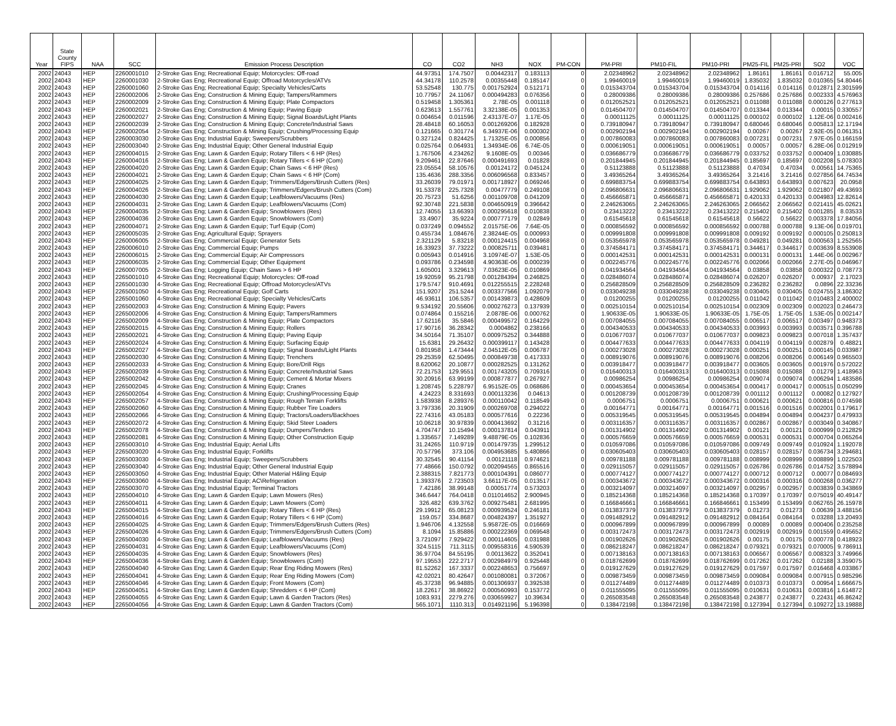| Year | State County FIPS | NAA | SCC | Emission Process Description | CO | CO2 | NH3 | NOX | PM-CON | PM-PRI | PM10-FIL | PM10-PRI | PM25-FIL | PM25-PRI | SO2 | VOC |
| --- | --- | --- | --- | --- | --- | --- | --- | --- | --- | --- | --- | --- | --- | --- | --- | --- |
| 2002 | 24043 | HEP | 2260001010 | 2-Stroke Gas Eng; Recreational Equip; Motorcycles: Off-road | 44.97351 | 174.7507 | 0.00442317 | 0.183113 | 0 | 2.02348962 | 2.02348962 | 2.02348962 | 1.86161 | 1.86161 | 0.016712 | 55.005 |
| 2002 | 24043 | HEP | 2260001030 | 2-Stroke Gas Eng; Recreational Equip; Offroad Motorcycles/ATVs | 44.34178 | 110.2578 | 0.00355448 | 0.185147 | 0 | 1.99460019 | 1.99460019 | 1.99460019 | 1.835032 | 1.835032 | 0.010365 | 54.80446 |
| 2002 | 24043 | HEP | 2260001060 | 2-Stroke Gas Eng; Recreational Equip; Specialty Vehicles/Carts | 53.52548 | 130.775 | 0.001752924 | 0.512171 | 0 | 0.015343704 | 0.015343704 | 0.015343704 | 0.014116 | 0.014116 | 0.012871 | 2.301599 |
| 2002 | 24043 | HEP | 2260002006 | 2-Stroke Gas Eng; Construction & Mining Equip; Tampers/Rammers | 10.77957 | 24.11067 | 0.000494283 | 0.076356 | 0 | 0.28009386 | 0.28009386 | 0.28009386 | 0.257686 | 0.257686 | 0.002333 | 4.576963 |
| 2002 | 24043 | HEP | 2260002009 | 2-Stroke Gas Eng; Construction & Mining Equip; Plate Compactors | 0.519458 | 1.305361 | 2.78E-05 | 0.001118 | 0 | 0.012052521 | 0.012052521 | 0.012052521 | 0.011088 | 0.011088 | 0.000126 | 0.277613 |
| 2002 | 24043 | HEP | 2260002021 | 2-Stroke Gas Eng; Construction & Mining Equip; Paving Equip | 0.623613 | 1.557761 | 3.32138E-05 | 0.001353 | 0 | 0.014504707 | 0.014504707 | 0.014504707 | 0.013344 | 0.013344 | 0.00015 | 0.330557 |
| 2002 | 24043 | HEP | 2260002027 | 2-Stroke Gas Eng; Construction & Mining Equip; Signal Boards/Light Plants | 0.004654 | 0.011596 | 2.43137E-07 | 1.17E-05 | 0 | 0.00011125 | 0.00011125 | 0.00011125 | 0.000102 | 0.000102 | 1.12E-06 | 0.002416 |
| 2002 | 24043 | HEP | 2260002039 | 2-Stroke Gas Eng; Construction & Mining Equip; Concrete/Industrial Saws | 28.48418 | 60.16053 | 0.001269206 | 0.182928 | 0 | 0.739180947 | 0.739180947 | 0.739180947 | 0.680046 | 0.680046 | 0.005813 | 12.17194 |
| 2002 | 24043 | HEP | 2260002054 | 2-Stroke Gas Eng; Construction & Mining Equip; Crushing/Processing Equip | 0.121665 | 0.301774 | 6.34937E-06 | 0.000302 | 0 | 0.002902194 | 0.002902194 | 0.002902194 | 0.00267 | 0.00267 | 2.92E-05 | 0.061351 |
| 2002 | 24043 | HEP | 2260003030 | 2-Stroke Gas Eng; Industrial Equip; Sweepers/Scrubbers | 0.327124 | 0.824425 | 1.71325E-05 | 0.000856 | 0 | 0.007860083 | 0.007860083 | 0.007860083 | 0.007231 | 0.007231 | 7.97E-05 | 0.166159 |
| 2002 | 24043 | HEP | 2260003040 | 2-Stroke Gas Eng; Industrial Equip; Other General Industrial Equip | 0.025764 | 0.064931 | 1.34934E-06 | 6.74E-05 | 0 | 0.000619051 | 0.000619051 | 0.000619051 | 0.00057 | 0.00057 | 6.28E-06 | 0.012919 |
| 2002 | 24043 | HEP | 2260004015 | 2-Stroke Gas Eng; Lawn & Garden Equip; Rotary Tillers < 6 HP (Res) | 1.767506 | 4.234262 | 9.1608E-05 | 0.00346 | 0 | 0.036686779 | 0.036686779 | 0.036686779 | 0.033752 | 0.033752 | 0.000409 | 1.030885 |
| 2002 | 24043 | HEP | 2260004016 | 2-Stroke Gas Eng; Lawn & Garden Equip; Rotary Tillers < 6 HP (Com) | 9.209461 | 22.87646 | 0.000491693 | 0.01828 | 0 | 0.201844945 | 0.201844945 | 0.201844945 | 0.185697 | 0.185697 | 0.002208 | 5.078303 |
| 2002 | 24043 | HEP | 2260004020 | 2-Stroke Gas Eng; Lawn & Garden Equip; Chain Saws < 6 HP (Res) | 23.05554 | 58.10576 | 0.00124172 | 0.045124 | 0 | 0.51123888 | 0.51123888 | 0.51123888 | 0.47034 | 0.47034 | 0.00561 | 14.75365 |
| 2002 | 24043 | HEP | 2260004021 | 2-Stroke Gas Eng; Lawn & Garden Equip; Chain Saws < 6 HP (Com) | 135.4636 | 288.3356 | 0.006096568 | 0.833457 | 0 | 3.49365264 | 3.49365264 | 3.49365264 | 3.21416 | 3.21416 | 0.027856 | 64.74534 |
| 2002 | 24043 | HEP | 2260004025 | 2-Stroke Gas Eng; Lawn & Garden Equip; Trimmers/Edgers/Brush Cutters (Res) | 33.26039 | 79.01971 | 0.001718927 | 0.069246 | 0 | 0.699883754 | 0.699883754 | 0.699883754 | 0.643893 | 0.643893 | 0.007623 | 20.0958 |
| 2002 | 24043 | HEP | 2260004026 | 2-Stroke Gas Eng; Lawn & Garden Equip; Trimmers/Edgers/Brush Cutters (Com) | 91.53378 | 225.7328 | 0.00477779 | 0.249108 | 0 | 2.096806631 | 2.096806631 | 2.096806631 | 1.929062 | 1.929062 | 0.021807 | 49.43693 |
| 2002 | 24043 | HEP | 2260004030 | 2-Stroke Gas Eng; Lawn & Garden Equip; Leafblowers/Vacuums (Res) | 20.75723 | 51.6256 | 0.001109708 | 0.041209 | 0 | 0.456665871 | 0.456665871 | 0.456665871 | 0.420133 | 0.420133 | 0.004983 | 12.82614 |
| 2002 | 24043 | HEP | 2260004031 | 2-Stroke Gas Eng; Lawn & Garden Equip; Leafblowers/Vacuums (Com) | 92.30748 | 221.5838 | 0.004650919 | 0.396642 | 0 | 2.246263065 | 2.246263065 | 2.246263065 | 2.066562 | 2.066562 | 0.021415 | 45.02621 |
| 2002 | 24043 | HEP | 2260004035 | 2-Stroke Gas Eng; Lawn & Garden Equip; Snowblowers (Res) | 12.74055 | 13.66393 | 0.000295618 | 0.010838 | 0 | 0.23413222 | 0.23413222 | 0.23413222 | 0.215402 | 0.215402 | 0.001285 | 8.03533 |
| 2002 | 24043 | HEP | 2260004036 | 2-Stroke Gas Eng; Lawn & Garden Equip; Snowblowers (Com) | 33.4907 | 35.9224 | 0.000777179 | 0.02849 | 0 | 0.61545618 | 0.61545618 | 0.61545618 | 0.56622 | 0.56622 | 0.003378 | 17.84056 |
| 2002 | 24043 | HEP | 2260004071 | 2-Stroke Gas Eng; Lawn & Garden Equip; Turf Equip (Com) | 0.037249 | 0.094552 | 2.01575E-06 | 7.64E-05 | 0 | 0.000856592 | 0.000856592 | 0.000856592 | 0.000788 | 0.000788 | 9.13E-06 | 0.019701 |
| 2002 | 24043 | HEP | 2260005035 | 2-Stroke Gas Eng; Agricultural Equip; Sprayers | 0.455734 | 1.084676 | 2.38244E-05 | 0.000993 | 0 | 0.009991808 | 0.009991808 | 0.009991808 | 0.009192 | 0.009192 | 0.000105 | 0.250813 |
| 2002 | 24043 | HEP | 2260006005 | 2-Stroke Gas Eng; Commercial Equip; Generator Sets | 2.321129 | 5.83218 | 0.000124415 | 0.004968 | 0 | 0.053565978 | 0.053565978 | 0.053565978 | 0.049281 | 0.049281 | 0.000563 | 1.252565 |
| 2002 | 24043 | HEP | 2260006010 | 2-Stroke Gas Eng; Commercial Equip; Pumps | 16.33923 | 37.73222 | 0.000825711 | 0.039481 | 0 | 0.374584171 | 0.374584171 | 0.374584171 | 0.344617 | 0.344617 | 0.003639 | 8.553908 |
| 2002 | 24043 | HEP | 2260006015 | 2-Stroke Gas Eng; Commercial Equip; Air Compressors | 0.005943 | 0.014916 | 3.10974E-07 | 1.53E-05 | 0 | 0.000142531 | 0.000142531 | 0.000142531 | 0.000131 | 0.000131 | 1.44E-06 | 0.002967 |
| 2002 | 24043 | HEP | 2260006035 | 2-Stroke Gas Eng; Commercial Equip; Other Equipment | 0.093786 | 0.234598 | 4.90363E-06 | 0.000239 | 0 | 0.002245776 | 0.002245776 | 0.002245776 | 0.002066 | 0.002066 | 2.27E-05 | 0.046967 |
| 2002 | 24043 | HEP | 2260007005 | 2-Stroke Gas Eng; Logging Equip; Chain Saws > 6 HP | 1.605001 | 3.329613 | 7.03623E-05 | 0.010869 | 0 | 0.041934564 | 0.041934564 | 0.041934564 | 0.03858 | 0.03858 | 0.000322 | 0.708773 |
| 2002 | 24043 | HEP | 2265001010 | 4-Stroke Gas Eng; Recreational Equip; Motorcycles: Off-road | 19.92059 | 95.21798 | 0.001284394 | 0.246825 | 0 | 0.028486074 | 0.028486074 | 0.028486074 | 0.026207 | 0.026207 | 0.00937 | 2.17023 |
| 2002 | 24043 | HEP | 2265001030 | 4-Stroke Gas Eng; Recreational Equip; Offroad Motorcycles/ATVs | 179.5747 | 910.4691 | 0.012255515 | 2.228248 | 0 | 0.256828509 | 0.256828509 | 0.256828509 | 0.236282 | 0.236282 | 0.0896 | 22.33236 |
| 2002 | 24043 | HEP | 2265001050 | 4-Stroke Gas Eng; Recreational Equip; Golf Carts | 151.9207 | 251.5244 | 0.003377566 | 1.092079 | 0 | 0.033049238 | 0.033049238 | 0.033049238 | 0.030405 | 0.030405 | 0.024755 | 3.186302 |
| 2002 | 24043 | HEP | 2265001060 | 4-Stroke Gas Eng; Recreational Equip; Specialty Vehicles/Carts | 46.93611 | 106.5357 | 0.001439873 | 0.428609 | 0 | 0.01200255 | 0.01200255 | 0.01200255 | 0.011042 | 0.011042 | 0.010483 | 2.400002 |
| 2002 | 24043 | HEP | 2265002003 | 4-Stroke Gas Eng; Construction & Mining Equip; Pavers | 9.534192 | 20.55606 | 0.000276273 | 0.137939 | 0 | 0.002510154 | 0.002510154 | 0.002510154 | 0.002309 | 0.002309 | 0.002023 | 0.246473 |
| 2002 | 24043 | HEP | 2265002006 | 4-Stroke Gas Eng; Construction & Mining Equip; Tampers/Rammers | 0.074864 | 0.155216 | 2.0878E-06 | 0.000762 | 0 | 1.90633E-05 | 1.90633E-05 | 1.90633E-05 | 1.75E-05 | 1.75E-05 | 1.53E-05 | 0.002147 |
| 2002 | 24043 | HEP | 2265002009 | 4-Stroke Gas Eng; Construction & Mining Equip; Plate Compactors | 17.62116 | 35.5846 | 0.000499572 | 0.164229 | 0 | 0.007084055 | 0.007084055 | 0.007084055 | 0.006517 | 0.006517 | 0.003497 | 0.948373 |
| 2002 | 24043 | HEP | 2265002015 | 4-Stroke Gas Eng; Construction & Mining Equip; Rollers | 17.90716 | 36.28342 | 0.0004862 | 0.238166 | 0 | 0.004340533 | 0.004340533 | 0.004340533 | 0.003993 | 0.003993 | 0.003571 | 0.396788 |
| 2002 | 24043 | HEP | 2265002021 | 4-Stroke Gas Eng; Construction & Mining Equip; Paving Equip | 34.50164 | 71.35107 | 0.000975252 | 0.344888 | 0 | 0.010677037 | 0.010677037 | 0.010677037 | 0.009823 | 0.009823 | 0.007018 | 1.357437 |
| 2002 | 24043 | HEP | 2265002024 | 4-Stroke Gas Eng; Construction & Mining Equip; Surfacing Equip | 15.6381 | 29.26432 | 0.000399117 | 0.143428 | 0 | 0.004477633 | 0.004477633 | 0.004477633 | 0.004119 | 0.004119 | 0.002879 | 0.48821 |
| 2002 | 24043 | HEP | 2265002027 | 4-Stroke Gas Eng; Construction & Mining Equip; Signal Boards/Light Plants | 0.801958 | 1.473444 | 2.04512E-05 | 0.006787 | 0 | 0.000273028 | 0.000273028 | 0.000273028 | 0.000251 | 0.000251 | 0.000145 | 0.033987 |
| 2002 | 24043 | HEP | 2265002030 | 4-Stroke Gas Eng; Construction & Mining Equip; Trenchers | 29.25359 | 62.50495 | 0.000849738 | 0.417333 | 0 | 0.008919076 | 0.008919076 | 0.008919076 | 0.008206 | 0.008206 | 0.006149 | 0.965503 |
| 2002 | 24043 | HEP | 2265002033 | 4-Stroke Gas Eng; Construction & Mining Equip; Bore/Drill Rigs | 8.620062 | 20.10877 | 0.000282525 | 0.131262 | 0 | 0.003918477 | 0.003918477 | 0.003918477 | 0.003605 | 0.003605 | 0.001976 | 0.572022 |
| 2002 | 24043 | HEP | 2265002039 | 4-Stroke Gas Eng; Construction & Mining Equip; Concrete/Industrial Saws | 72.21753 | 129.9551 | 0.001743205 | 0.709316 | 0 | 0.016400313 | 0.016400313 | 0.016400313 | 0.015088 | 0.015088 | 0.01279 | 1.418963 |
| 2002 | 24043 | HEP | 2265002042 | 4-Stroke Gas Eng; Construction & Mining Equip; Cement & Mortar Mixers | 30.20916 | 63.99199 | 0.000877877 | 0.267927 | 0 | 0.00986254 | 0.00986254 | 0.00986254 | 0.009074 | 0.009074 | 0.006294 | 1.483586 |
| 2002 | 24043 | HEP | 2265002045 | 4-Stroke Gas Eng; Construction & Mining Equip; Cranes | 1.208745 | 5.228797 | 6.95152E-05 | 0.068686 | 0 | 0.000453654 | 0.000453654 | 0.000453654 | 0.000417 | 0.000417 | 0.000515 | 0.050299 |
| 2002 | 24043 | HEP | 2265002054 | 4-Stroke Gas Eng; Construction & Mining Equip; Crushing/Processing Equip | 4.24223 | 8.331693 | 0.000113236 | 0.04613 | 0 | 0.001208739 | 0.001208739 | 0.001208739 | 0.001112 | 0.001112 | 0.00082 | 0.127927 |
| 2002 | 24043 | HEP | 2265002057 | 4-Stroke Gas Eng; Construction & Mining Equip; Rough Terrain Forklifts | 1.583938 | 8.289376 | 0.000110042 | 0.118549 | 0 | 0.0006751 | 0.0006751 | 0.0006751 | 0.000621 | 0.000621 | 0.000816 | 0.074598 |
| 2002 | 24043 | HEP | 2265002060 | 4-Stroke Gas Eng; Construction & Mining Equip; Rubber Tire Loaders | 3.797336 | 20.31909 | 0.000269708 | 0.294022 | 0 | 0.00164771 | 0.00164771 | 0.00164771 | 0.001516 | 0.001516 | 0.002001 | 0.179617 |
| 2002 | 24043 | HEP | 2265002066 | 4-Stroke Gas Eng; Construction & Mining Equip; Tractors/Loaders/Backhoes | 22.74316 | 43.05183 | 0.000577616 | 0.22236 | 0 | 0.005319545 | 0.005319545 | 0.005319545 | 0.004894 | 0.004894 | 0.004237 | 0.479933 |
| 2002 | 24043 | HEP | 2265002072 | 4-Stroke Gas Eng; Construction & Mining Equip; Skid Steer Loaders | 10.06218 | 30.97839 | 0.000413692 | 0.31216 | 0 | 0.003116357 | 0.003116357 | 0.003116357 | 0.002867 | 0.002867 | 0.003049 | 0.340867 |
| 2002 | 24043 | HEP | 2265002078 | 4-Stroke Gas Eng; Construction & Mining Equip; Dumpers/Tenders | 4.704747 | 10.15494 | 0.000137814 | 0.043911 | 0 | 0.001314902 | 0.001314902 | 0.001314902 | 0.00121 | 0.00121 | 0.000999 | 0.212829 |
| 2002 | 24043 | HEP | 2265002081 | 4-Stroke Gas Eng; Construction & Mining Equip; Other Construction Equip | 1.335657 | 7.149289 | 9.48879E-05 | 0.102836 | 0 | 0.000576659 | 0.000576659 | 0.000576659 | 0.000531 | 0.000531 | 0.000704 | 0.065264 |
| 2002 | 24043 | HEP | 2265003010 | 4-Stroke Gas Eng; Industrial Equip; Aerial Lifts | 31.24265 | 110.9719 | 0.001479735 | 1.299512 | 0 | 0.010597086 | 0.010597086 | 0.010597086 | 0.009749 | 0.009749 | 0.010924 | 1.192078 |
| 2002 | 24043 | HEP | 2265003020 | 4-Stroke Gas Eng; Industrial Equip; Forklifts | 70.57796 | 373.106 | 0.004953685 | 5.480866 | 0 | 0.030605403 | 0.030605403 | 0.030605403 | 0.028157 | 0.028157 | 0.036734 | 3.294681 |
| 2002 | 24043 | HEP | 2265003030 | 4-Stroke Gas Eng; Industrial Equip; Sweepers/Scrubbers | 30.32545 | 90.41154 | 0.00121118 | 0.974621 | 0 | 0.009781188 | 0.009781188 | 0.009781188 | 0.008999 | 0.008999 | 0.008899 | 1.022503 |
| 2002 | 24043 | HEP | 2265003040 | 4-Stroke Gas Eng; Industrial Equip; Other General Industrial Equip | 77.48666 | 150.0792 | 0.002094565 | 0.865516 | 0 | 0.029115057 | 0.029115057 | 0.029115057 | 0.026786 | 0.026786 | 0.014752 | 3.578894 |
| 2002 | 24043 | HEP | 2265003050 | 4-Stroke Gas Eng; Industrial Equip; Other Material H&ling Equip | 2.388315 | 7.821773 | 0.000104391 | 0.086077 | 0 | 0.000774127 | 0.000774127 | 0.000774127 | 0.000712 | 0.000712 | 0.00077 | 0.084693 |
| 2002 | 24043 | HEP | 2265003060 | 4-Stroke Gas Eng; Industrial Equip; AC\Refrigeration | 1.393376 | 2.723503 | 3.66117E-05 | 0.013517 | 0 | 0.000343672 | 0.000343672 | 0.000343672 | 0.000316 | 0.000316 | 0.000268 | 0.036277 |
| 2002 | 24043 | HEP | 2265003070 | 4-Stroke Gas Eng; Industrial Equip; Terminal Tractors | 7.42186 | 38.99148 | 0.00051774 | 0.573203 | 0 | 0.003214097 | 0.003214097 | 0.003214097 | 0.002957 | 0.002957 | 0.003839 | 0.343869 |
| 2002 | 24043 | HEP | 2265004010 | 4-Stroke Gas Eng; Lawn & Garden Equip; Lawn Mowers (Res) | 346.6447 | 764.0418 | 0.011014652 | 2.900945 | 0 | 0.185214368 | 0.185214368 | 0.185214368 | 0.170397 | 0.170397 | 0.075019 | 40.49147 |
| 2002 | 24043 | HEP | 2265004011 | 4-Stroke Gas Eng; Lawn & Garden Equip; Lawn Mowers (Com) | 326.482 | 639.3762 | 0.009275481 | 2.681995 | 0 | 0.166846661 | 0.166846661 | 0.166846661 | 0.153499 | 0.153499 | 0.062765 | 26.15978 |
| 2002 | 24043 | HEP | 2265004015 | 4-Stroke Gas Eng; Lawn & Garden Equip; Rotary Tillers < 6 HP (Res) | 29.19912 | 65.08123 | 0.000939524 | 0.246181 | 0 | 0.013837379 | 0.013837379 | 0.013837379 | 0.01273 | 0.01273 | 0.00639 | 3.488156 |
| 2002 | 24043 | HEP | 2265004016 | 4-Stroke Gas Eng; Lawn & Garden Equip; Rotary Tillers < 6 HP (Com) | 159.057 | 334.8687 | 0.004824397 | 1.351927 | 0 | 0.091482912 | 0.091482912 | 0.091482912 | 0.084164 | 0.084164 | 0.03288 | 13.20493 |
| 2002 | 24043 | HEP | 2265004025 | 4-Stroke Gas Eng; Lawn & Garden Equip; Trimmers/Edgers/Brush Cutters (Res) | 1.946706 | 4.132558 | 5.95872E-05 | 0.016669 | 0 | 0.000967899 | 0.000967899 | 0.000967899 | 0.00089 | 0.00089 | 0.000406 | 0.235258 |
| 2002 | 24043 | HEP | 2265004026 | 4-Stroke Gas Eng; Lawn & Garden Equip; Trimmers/Edgers/Brush Cutters (Com) | 8.1094 | 15.85886 | 0.000222369 | 0.069548 | 0 | 0.003172473 | 0.003172473 | 0.003172473 | 0.002919 | 0.002919 | 0.001559 | 0.495652 |
| 2002 | 24043 | HEP | 2265004030 | 4-Stroke Gas Eng; Lawn & Garden Equip; Leafblowers/Vacuums (Res) | 3.721097 | 7.929422 | 0.000114605 | 0.031988 | 0 | 0.001902626 | 0.001902626 | 0.001902626 | 0.00175 | 0.00175 | 0.000778 | 0.418923 |
| 2002 | 24043 | HEP | 2265004031 | 4-Stroke Gas Eng; Lawn & Garden Equip; Leafblowers/Vacuums (Com) | 324.5115 | 711.3115 | 0.009558316 | 4.590539 | 0 | 0.086218247 | 0.086218247 | 0.086218247 | 0.079321 | 0.079321 | 0.070005 | 9.786911 |
| 2002 | 24043 | HEP | 2265004035 | 4-Stroke Gas Eng; Lawn & Garden Equip; Snowblowers (Res) | 36.97704 | 84.55195 | 0.00113622 | 0.352041 | 0 | 0.007138163 | 0.007138163 | 0.007138163 | 0.006567 | 0.006567 | 0.008323 | 3.749966 |
| 2002 | 24043 | HEP | 2265004036 | 4-Stroke Gas Eng; Lawn & Garden Equip; Snowblowers (Com) | 97.19553 | 222.2717 | 0.002984979 | 0.925448 | 0 | 0.018762699 | 0.018762699 | 0.018762699 | 0.017262 | 0.017262 | 0.02188 | 3.359075 |
| 2002 | 24043 | HEP | 2265004040 | 4-Stroke Gas Eng; Lawn & Garden Equip; Rear Eng Riding Mowers (Res) | 81.52262 | 167.3337 | 0.002248653 | 0.756697 | 0 | 0.019127629 | 0.019127629 | 0.019127629 | 0.017597 | 0.017597 | 0.016468 | 4.033867 |
| 2002 | 24043 | HEP | 2265004041 | 4-Stroke Gas Eng; Lawn & Garden Equip; Rear Eng Riding Mowers (Com) | 42.02021 | 80.42647 | 0.001080081 | 0.372067 | 0 | 0.009873459 | 0.009873459 | 0.009873459 | 0.009084 | 0.009084 | 0.007915 | 0.985296 |
| 2002 | 24043 | HEP | 2265004046 | 4-Stroke Gas Eng; Lawn & Garden Equip; Front Mowers (Com) | 45.37238 | 96.94885 | 0.001306937 | 0.392538 | 0 | 0.011274489 | 0.011274489 | 0.011274489 | 0.010373 | 0.010373 | 0.00954 | 1.666675 |
| 2002 | 24043 | HEP | 2265004051 | 4-Stroke Gas Eng; Lawn & Garden Equip; Shredders < 6 HP (Com) | 18.22617 | 38.86922 | 0.000560993 | 0.153772 | 0 | 0.011555095 | 0.011555095 | 0.011555095 | 0.010631 | 0.010631 | 0.003816 | 1.614872 |
| 2002 | 24043 | HEP | 2265004055 | 4-Stroke Gas Eng; Lawn & Garden Equip; Lawn & Garden Tractors (Res) | 1083.931 | 2279.276 | 0.030659927 | 10.39634 | 0 | 0.265083548 | 0.265083548 | 0.265083548 | 0.243877 | 0.243877 | 0.22431 | 46.86242 |
| 2002 | 24043 | HEP | 2265004056 | 4-Stroke Gas Eng; Lawn & Garden Equip; Lawn & Garden Tractors (Com) | 565.1071 | 1110.313 | 0.014921196 | 5.196398 | 0 | 0.138472198 | 0.138472198 | 0.138472198 | 0.127394 | 0.127394 | 0.109272 | 13.19888 |